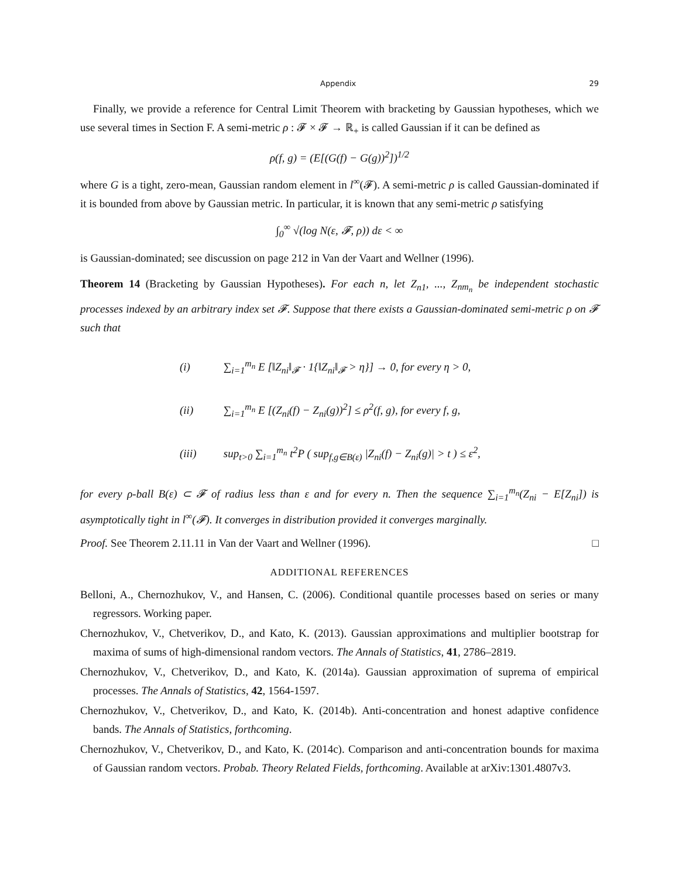Appendix 29
Finally, we provide a reference for Central Limit Theorem with bracketing by Gaussian hypotheses, which we use several times in Section F. A semi-metric ρ : 𝓕 × 𝓕 → ℝ<sub>+</sub> is called Gaussian if it can be defined as
ρ(f, g) = (E[(G(f) − G(g))<sup>2</sup>])<sup>1/2</sup>
where G is a tight, zero-mean, Gaussian random element in l<sup>∞</sup>(𝓕). A semi-metric ρ is called Gaussian-dominated if it is bounded from above by Gaussian metric. In particular, it is known that any semi-metric ρ satisfying
∫<sub>0</sub><sup>∞</sup> √(log N(ε, 𝓕, ρ)) dε < ∞
is Gaussian-dominated; see discussion on page 212 in Van der Vaart and Wellner (1996).
Theorem 14 (Bracketing by Gaussian Hypotheses). For each n, let Z<sub>n1</sub>, ..., Z<sub>nm<sub>n</sub></sub> be independent stochastic processes indexed by an arbitrary index set 𝓕. Suppose that there exists a Gaussian-dominated semi-metric ρ on 𝓕 such that
(i) ∑<sub>i=1</sub><sup>m<sub>n</sub></sup> E [‖Z<sub>ni</sub>‖<sub>𝓕</sub> · 1{‖Z<sub>ni</sub>‖<sub>𝓕</sub> > η}] → 0, for every η > 0,
(ii) ∑<sub>i=1</sub><sup>m<sub>n</sub></sup> E [(Z<sub>ni</sub>(f) − Z<sub>ni</sub>(g))<sup>2</sup>] ≤ ρ<sup>2</sup>(f, g), for every f, g,
(iii) sup<sub>t>0</sub> ∑<sub>i=1</sub><sup>m<sub>n</sub></sup> t<sup>2</sup>P ( sup<sub>f,g∈B(ε)</sub> |Z<sub>ni</sub>(f) − Z<sub>ni</sub>(g)| > t ) ≤ ε<sup>2</sup>,
for every ρ-ball B(ε) ⊂ 𝓕 of radius less than ε and for every n. Then the sequence ∑<sub>i=1</sub><sup>m<sub>n</sub></sup>(Z<sub>ni</sub> − E[Z<sub>ni</sub>]) is asymptotically tight in l<sup>∞</sup>(𝓕). It converges in distribution provided it converges marginally.
Proof. See Theorem 2.11.11 in Van der Vaart and Wellner (1996). □
ADDITIONAL REFERENCES
Belloni, A., Chernozhukov, V., and Hansen, C. (2006). Conditional quantile processes based on series or many regressors. Working paper.
Chernozhukov, V., Chetverikov, D., and Kato, K. (2013). Gaussian approximations and multiplier bootstrap for maxima of sums of high-dimensional random vectors. The Annals of Statistics, 41, 2786–2819.
Chernozhukov, V., Chetverikov, D., and Kato, K. (2014a). Gaussian approximation of suprema of empirical processes. The Annals of Statistics, 42, 1564-1597.
Chernozhukov, V., Chetverikov, D., and Kato, K. (2014b). Anti-concentration and honest adaptive confidence bands. The Annals of Statistics, forthcoming.
Chernozhukov, V., Chetverikov, D., and Kato, K. (2014c). Comparison and anti-concentration bounds for maxima of Gaussian random vectors. Probab. Theory Related Fields, forthcoming. Available at arXiv:1301.4807v3.